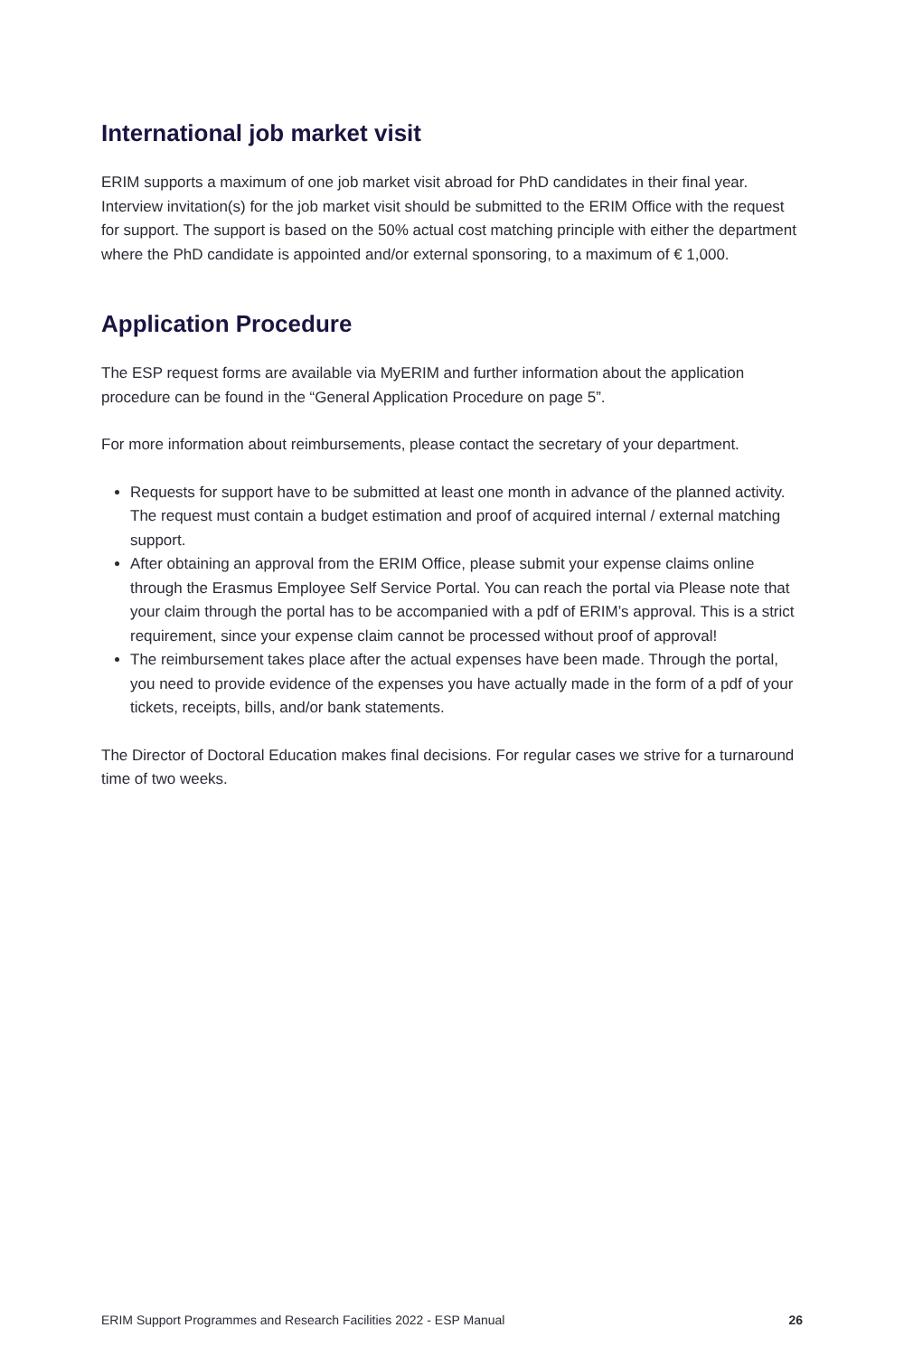International job market visit
ERIM supports a maximum of one job market visit abroad for PhD candidates in their final year. Interview invitation(s) for the job market visit should be submitted to the ERIM Office with the request for support. The support is based on the 50% actual cost matching principle with either the department where the PhD candidate is appointed and/or external sponsoring, to a maximum of € 1,000.
Application Procedure
The ESP request forms are available via MyERIM and further information about the application procedure can be found in the “General Application Procedure on page 5”.
For more information about reimbursements, please contact the secretary of your department.
Requests for support have to be submitted at least one month in advance of the planned activity. The request must contain a budget estimation and proof of acquired internal / external matching support.
After obtaining an approval from the ERIM Office, please submit your expense claims online through the Erasmus Employee Self Service Portal. You can reach the portal via Please note that your claim through the portal has to be accompanied with a pdf of ERIM’s approval. This is a strict requirement, since your expense claim cannot be processed without proof of approval!
The reimbursement takes place after the actual expenses have been made. Through the portal, you need to provide evidence of the expenses you have actually made in the form of a pdf of your tickets, receipts, bills, and/or bank statements.
The Director of Doctoral Education makes final decisions. For regular cases we strive for a turnaround time of two weeks.
ERIM Support Programmes and Research Facilities 2022 - ESP Manual 26